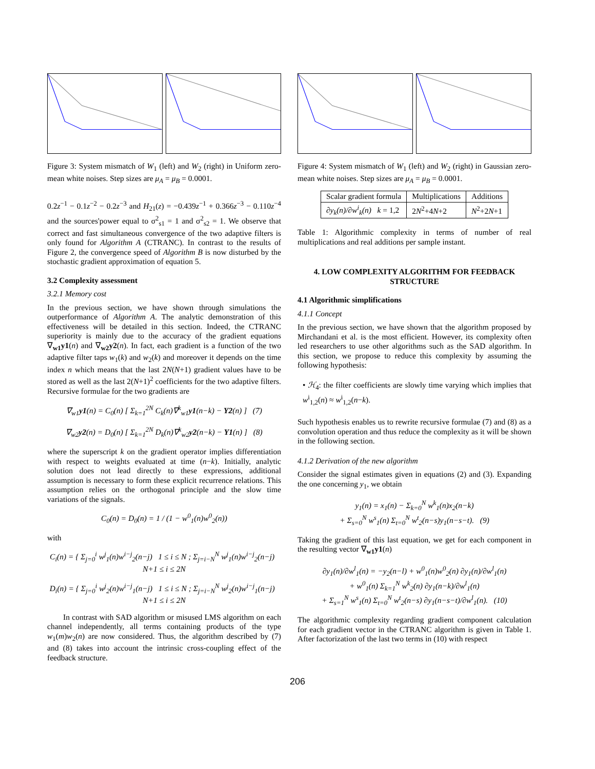Figure 3: System mismatch of W<sub>1</sub> (left) and W<sub>2</sub> (right) in Uniform zero-mean white noises. Step sizes are μ<sub>A</sub> = μ<sub>B</sub> = 0.0001.
0.2z<sup>−1</sup> − 0.1z<sup>−2</sup> − 0.2z<sup>−3</sup> and H<sub>21</sub>(z) = −0.439z<sup>−1</sup> + 0.366z<sup>−3</sup> − 0.110z<sup>−4</sup> and the sources'power equal to σ<sup>2</sup><sub>s1</sub> = 1 and σ<sup>2</sup><sub>s2</sub> = 1. We observe that correct and fast simultaneous convergence of the two adaptive filters is only found for Algorithm A (CTRANC). In contrast to the results of Figure 2, the convergence speed of Algorithm B is now disturbed by the stochastic gradient approximation of equation 5.
3.2 Complexity assessment
3.2.1 Memory cost
In the previous section, we have shown through simulations the outperformance of Algorithm A. The analytic demonstration of this effectiveness will be detailed in this section. Indeed, the CTRANC superiority is mainly due to the accuracy of the gradient equations ∇<sub>w1</sub>y1(n) and ∇<sub>w2</sub>y2(n). In fact, each gradient is a function of the two adaptive filter taps w<sub>1</sub>(k) and w<sub>2</sub>(k) and moreover it depends on the time index n which means that the last 2N(N+1) gradient values have to be stored as well as the last 2(N+1)<sup>2</sup> coefficients for the two adaptive filters. Recursive formulae for the two gradients are
∇<sub>w1</sub>y1(n) = C<sub>0</sub>(n) [ Σ<sub>k=1</sub><sup>2N</sup> C<sub>k</sub>(n)∇<sup>k</sup><sub>w1</sub>y1(n−k) − Y2(n) ] (7)
∇<sub>w2</sub>y2(n) = D<sub>0</sub>(n) [ Σ<sub>k=1</sub><sup>2N</sup> D<sub>k</sub>(n)∇<sup>k</sup><sub>w2</sub>y2(n−k) − Y1(n) ] (8)
where the superscript k on the gradient operator implies differentiation with respect to weights evaluated at time (n−k). Initially, analytic solution does not lead directly to these expressions, additional assumption is necessary to form these explicit recurrence relations. This assumption relies on the orthogonal principle and the slow time variations of the signals.
C<sub>0</sub>(n) = D<sub>0</sub>(n) = 1 / (1 − w<sup>0</sup><sub>1</sub>(n)w<sup>0</sup><sub>2</sub>(n))
with
C<sub>i</sub>(n) = { Σ<sub>j=0</sub><sup>i</sup> w<sup>j</sup><sub>1</sub>(n)w<sup>i−j</sup><sub>2</sub>(n−j) 1 ≤ i ≤ N ; Σ<sub>j=i−N</sub><sup>N</sup> w<sup>j</sup><sub>1</sub>(n)w<sup>i−j</sup><sub>2</sub>(n−j) N+1 ≤ i ≤ 2N
D<sub>i</sub>(n) = { Σ<sub>j=0</sub><sup>i</sup> w<sup>j</sup><sub>2</sub>(n)w<sup>i−j</sup><sub>1</sub>(n−j) 1 ≤ i ≤ N ; Σ<sub>j=i−N</sub><sup>N</sup> w<sup>j</sup><sub>2</sub>(n)w<sup>i−j</sup><sub>1</sub>(n−j) N+1 ≤ i ≤ 2N
In contrast with SAD algorithm or misused LMS algorithm on each channel independently, all terms containing products of the type w<sub>1</sub>(m)w<sub>2</sub>(n) are now considered. Thus, the algorithm described by (7) and (8) takes into account the intrinsic cross-coupling effect of the feedback structure.
Figure 4: System mismatch of W<sub>1</sub> (left) and W<sub>2</sub> (right) in Gaussian zero-mean white noises. Step sizes are μ<sub>A</sub> = μ<sub>B</sub> = 0.0001.
| Scalar gradient formula | Multiplications | Additions |
| --- | --- | --- |
| ∂y<sub>k</sub>(n)/∂w<sup>i</sup><sub>k</sub>(n) k = 1,2 | 2 N<sup>2</sup>+4 N +2 | N<sup>2</sup>+2 N +1 |
Table 1: Algorithmic complexity in terms of number of real multiplications and real additions per sample instant.
4. LOW COMPLEXITY ALGORITHM FOR FEEDBACK STRUCTURE
4.1 Algorithmic simplifications
4.1.1 Concept
In the previous section, we have shown that the algorithm proposed by Mirchandani et al. is the most efficient. However, its complexity often led researchers to use other algorithms such as the SAD algorithm. In this section, we propose to reduce this complexity by assuming the following hypothesis:
• ℋ<sub>4</sub>: the filter coefficients are slowly time varying which implies that w<sup>i</sup><sub>1,2</sub>(n) ≈ w<sup>i</sup><sub>1,2</sub>(n−k).
Such hypothesis enables us to rewrite recursive formulae (7) and (8) as a convolution operation and thus reduce the complexity as it will be shown in the following section.
4.1.2 Derivation of the new algorithm
Consider the signal estimates given in equations (2) and (3). Expanding the one concerning y<sub>1</sub>, we obtain
y<sub>1</sub>(n) = x<sub>1</sub>(n) − Σ<sub>k=0</sub><sup>N</sup> w<sup>k</sup><sub>1</sub>(n)x<sub>2</sub>(n−k)
+ Σ<sub>s=0</sub><sup>N</sup> w<sup>s</sup><sub>1</sub>(n) Σ<sub>t=0</sub><sup>N</sup> w<sup>t</sup><sub>2</sub>(n−s)y<sub>1</sub>(n−s−t). (9)
Taking the gradient of this last equation, we get for each component in the resulting vector ∇<sub>w1</sub>y1(n)
∂y<sub>1</sub>(n)/∂w<sup>l</sup><sub>1</sub>(n) = −y<sub>2</sub>(n−l) + w<sup>0</sup><sub>1</sub>(n)w<sup>0</sup><sub>2</sub>(n) ∂y<sub>1</sub>(n)/∂w<sup>l</sup><sub>1</sub>(n)
+ w<sup>0</sup><sub>1</sub>(n) Σ<sub>k=1</sub><sup>N</sup> w<sup>k</sup><sub>2</sub>(n) ∂y<sub>1</sub>(n−k)/∂w<sup>l</sup><sub>1</sub>(n)
+ Σ<sub>s=1</sub><sup>N</sup> w<sup>s</sup><sub>1</sub>(n) Σ<sub>t=0</sub><sup>N</sup> w<sup>t</sup><sub>2</sub>(n−s) ∂y<sub>1</sub>(n−s−t)/∂w<sup>l</sup><sub>1</sub>(n). (10)
The algorithmic complexity regarding gradient component calculation for each gradient vector in the CTRANC algorithm is given in Table 1. After factorization of the last two terms in (10) with respect
206